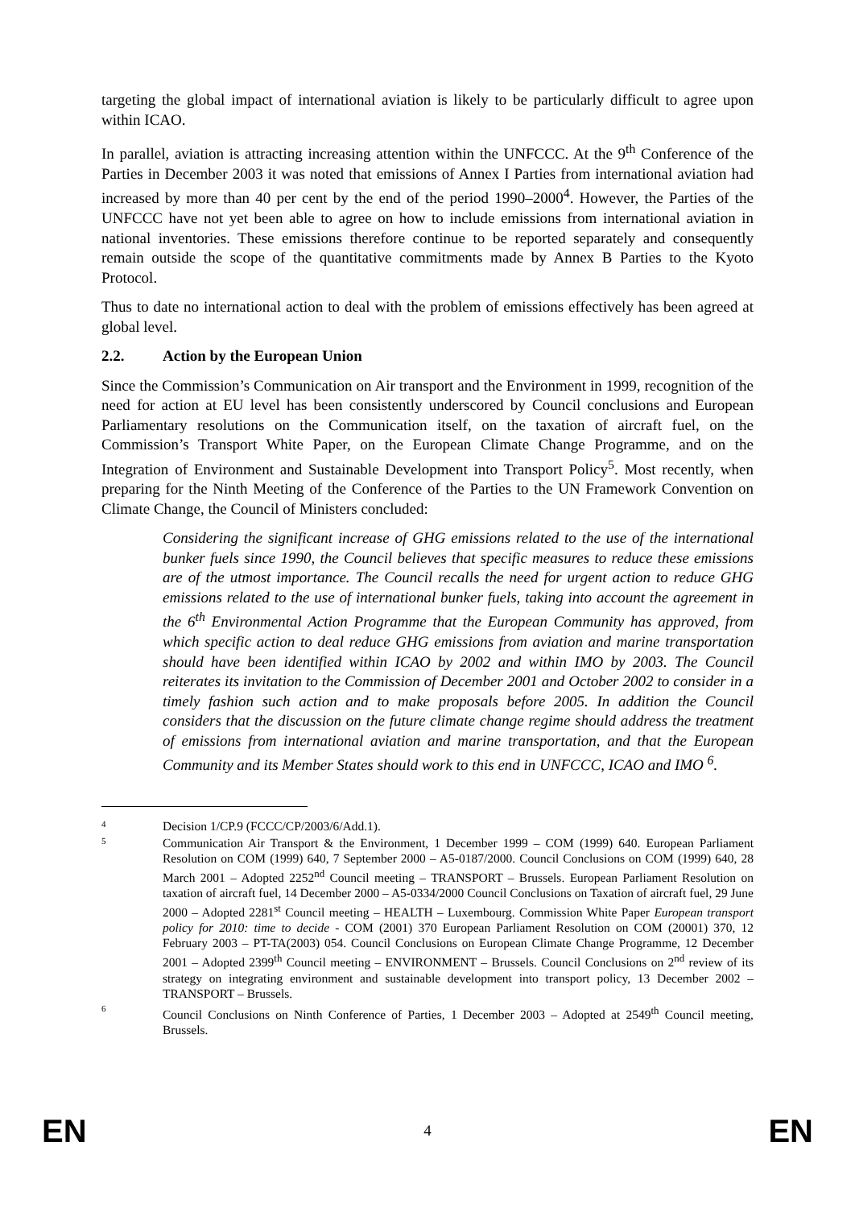targeting the global impact of international aviation is likely to be particularly difficult to agree upon within ICAO.
In parallel, aviation is attracting increasing attention within the UNFCCC. At the 9<sup>th</sup> Conference of the Parties in December 2003 it was noted that emissions of Annex I Parties from international aviation had increased by more than 40 per cent by the end of the period 1990–2000<sup>4</sup>. However, the Parties of the UNFCCC have not yet been able to agree on how to include emissions from international aviation in national inventories. These emissions therefore continue to be reported separately and consequently remain outside the scope of the quantitative commitments made by Annex B Parties to the Kyoto Protocol.
Thus to date no international action to deal with the problem of emissions effectively has been agreed at global level.
2.2. Action by the European Union
Since the Commission’s Communication on Air transport and the Environment in 1999, recognition of the need for action at EU level has been consistently underscored by Council conclusions and European Parliamentary resolutions on the Communication itself, on the taxation of aircraft fuel, on the Commission’s Transport White Paper, on the European Climate Change Programme, and on the Integration of Environment and Sustainable Development into Transport Policy<sup>5</sup>. Most recently, when preparing for the Ninth Meeting of the Conference of the Parties to the UN Framework Convention on Climate Change, the Council of Ministers concluded:
Considering the significant increase of GHG emissions related to the use of the international bunker fuels since 1990, the Council believes that specific measures to reduce these emissions are of the utmost importance. The Council recalls the need for urgent action to reduce GHG emissions related to the use of international bunker fuels, taking into account the agreement in the 6<sup>th</sup> Environmental Action Programme that the European Community has approved, from which specific action to deal reduce GHG emissions from aviation and marine transportation should have been identified within ICAO by 2002 and within IMO by 2003. The Council reiterates its invitation to the Commission of December 2001 and October 2002 to consider in a timely fashion such action and to make proposals before 2005. In addition the Council considers that the discussion on the future climate change regime should address the treatment of emissions from international aviation and marine transportation, and that the European Community and its Member States should work to this end in UNFCCC, ICAO and IMO <sup>6</sup>.
4 Decision 1/CP.9 (FCCC/CP/2003/6/Add.1).
5 Communication Air Transport & the Environment, 1 December 1999 – COM (1999) 640. European Parliament Resolution on COM (1999) 640, 7 September 2000 – A5-0187/2000. Council Conclusions on COM (1999) 640, 28 March 2001 – Adopted 2252<sup>nd</sup> Council meeting – TRANSPORT – Brussels. European Parliament Resolution on taxation of aircraft fuel, 14 December 2000 – A5-0334/2000 Council Conclusions on Taxation of aircraft fuel, 29 June 2000 – Adopted 2281<sup>st</sup> Council meeting – HEALTH – Luxembourg. Commission White Paper European transport policy for 2010: time to decide - COM (2001) 370 European Parliament Resolution on COM (20001) 370, 12 February 2003 – PT-TA(2003) 054. Council Conclusions on European Climate Change Programme, 12 December 2001 – Adopted 2399<sup>th</sup> Council meeting – ENVIRONMENT – Brussels. Council Conclusions on 2<sup>nd</sup> review of its strategy on integrating environment and sustainable development into transport policy, 13 December 2002 – TRANSPORT – Brussels.
6 Council Conclusions on Ninth Conference of Parties, 1 December 2003 – Adopted at 2549<sup>th</sup> Council meeting, Brussels.
EN 4 EN